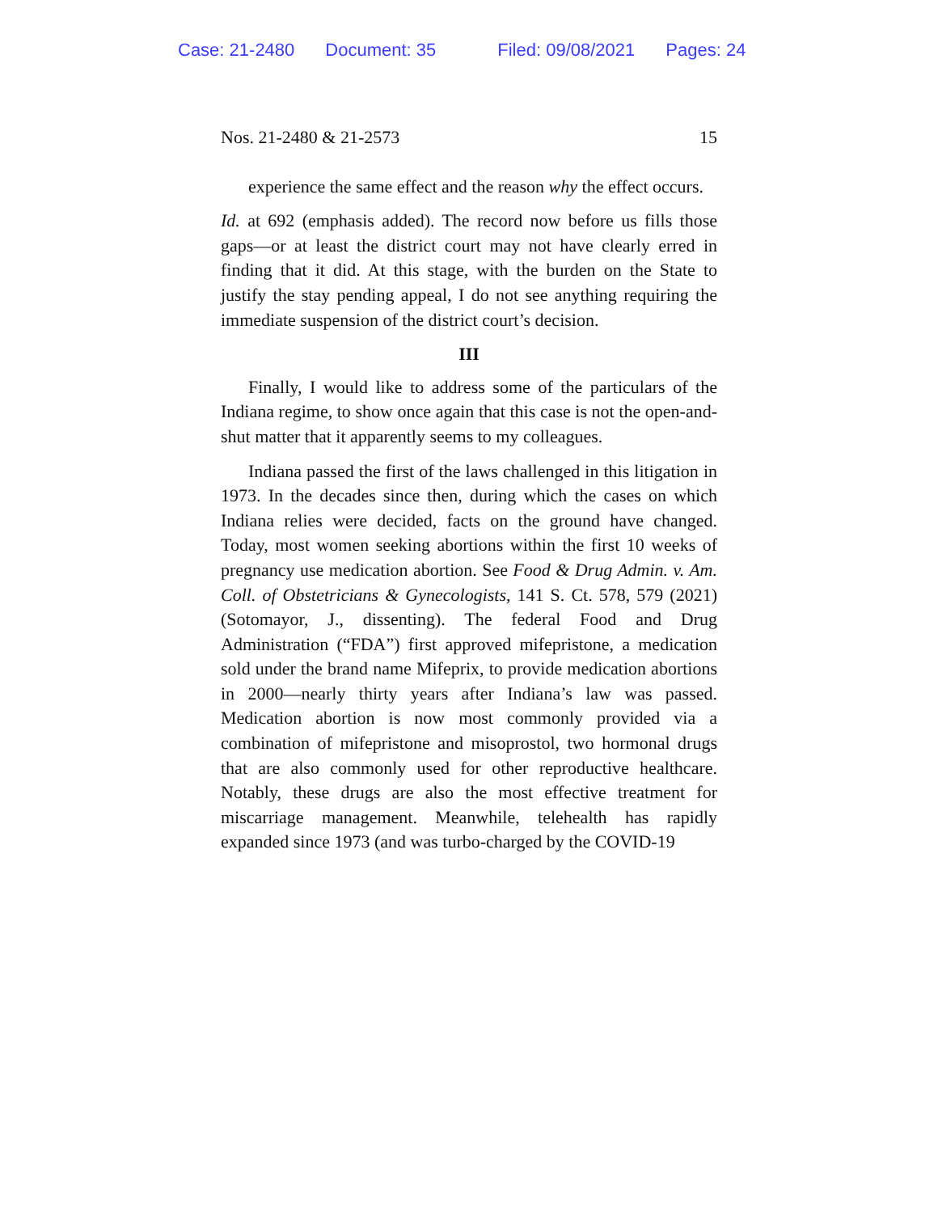Case: 21-2480 Document: 35 Filed: 09/08/2021 Pages: 24
Nos. 21-2480 & 21-2573 15
experience the same effect and the reason why the effect occurs.
Id. at 692 (emphasis added). The record now before us fills those gaps—or at least the district court may not have clearly erred in finding that it did. At this stage, with the burden on the State to justify the stay pending appeal, I do not see anything requiring the immediate suspension of the district court’s decision.
III
Finally, I would like to address some of the particulars of the Indiana regime, to show once again that this case is not the open-and-shut matter that it apparently seems to my colleagues.
Indiana passed the first of the laws challenged in this litigation in 1973. In the decades since then, during which the cases on which Indiana relies were decided, facts on the ground have changed. Today, most women seeking abortions within the first 10 weeks of pregnancy use medication abortion. See Food & Drug Admin. v. Am. Coll. of Obstetricians & Gynecologists, 141 S. Ct. 578, 579 (2021) (Sotomayor, J., dissenting). The federal Food and Drug Administration (“FDA”) first approved mifepristone, a medication sold under the brand name Mifeprix, to provide medication abortions in 2000—nearly thirty years after Indiana’s law was passed. Medication abortion is now most commonly provided via a combination of mifepristone and misoprostol, two hormonal drugs that are also commonly used for other reproductive healthcare. Notably, these drugs are also the most effective treatment for miscarriage management. Meanwhile, telehealth has rapidly expanded since 1973 (and was turbo-charged by the COVID-19